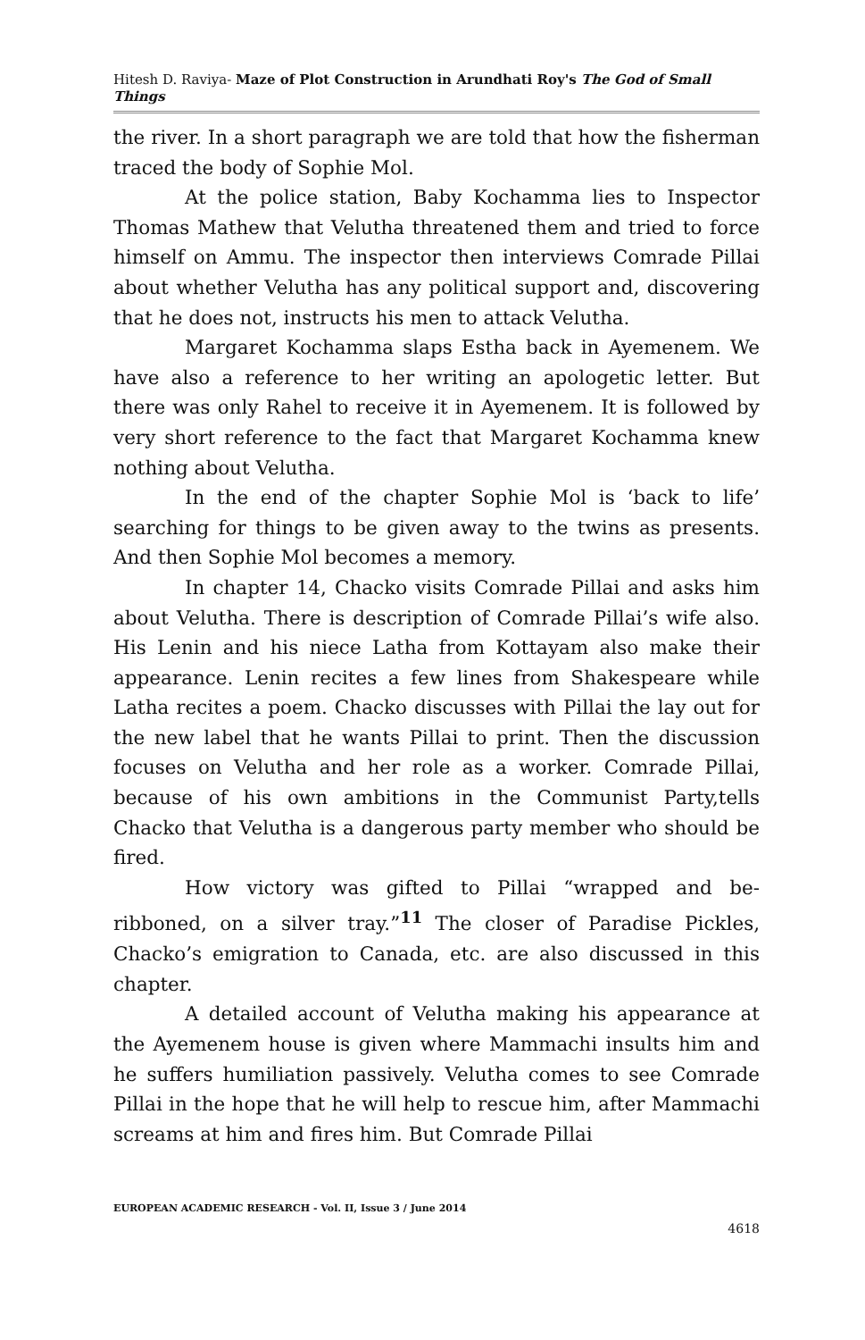Hitesh D. Raviya- Maze of Plot Construction in Arundhati Roy's The God of Small Things
the river. In a short paragraph we are told that how the fisherman traced the body of Sophie Mol.
At the police station, Baby Kochamma lies to Inspector Thomas Mathew that Velutha threatened them and tried to force himself on Ammu. The inspector then interviews Comrade Pillai about whether Velutha has any political support and, discovering that he does not, instructs his men to attack Velutha.
Margaret Kochamma slaps Estha back in Ayemenem. We have also a reference to her writing an apologetic letter. But there was only Rahel to receive it in Ayemenem. It is followed by very short reference to the fact that Margaret Kochamma knew nothing about Velutha.
In the end of the chapter Sophie Mol is ‘back to life’ searching for things to be given away to the twins as presents. And then Sophie Mol becomes a memory.
In chapter 14, Chacko visits Comrade Pillai and asks him about Velutha. There is description of Comrade Pillai’s wife also. His Lenin and his niece Latha from Kottayam also make their appearance. Lenin recites a few lines from Shakespeare while Latha recites a poem. Chacko discusses with Pillai the lay out for the new label that he wants Pillai to print. Then the discussion focuses on Velutha and her role as a worker. Comrade Pillai, because of his own ambitions in the Communist Party,tells Chacko that Velutha is a dangerous party member who should be fired.
How victory was gifted to Pillai “wrapped and be-ribboned, on a silver tray.”<sup>11</sup> The closer of Paradise Pickles, Chacko’s emigration to Canada, etc. are also discussed in this chapter.
A detailed account of Velutha making his appearance at the Ayemenem house is given where Mammachi insults him and he suffers humiliation passively. Velutha comes to see Comrade Pillai in the hope that he will help to rescue him, after Mammachi screams at him and fires him. But Comrade Pillai
EUROPEAN ACADEMIC RESEARCH - Vol. II, Issue 3 / June 2014
4618